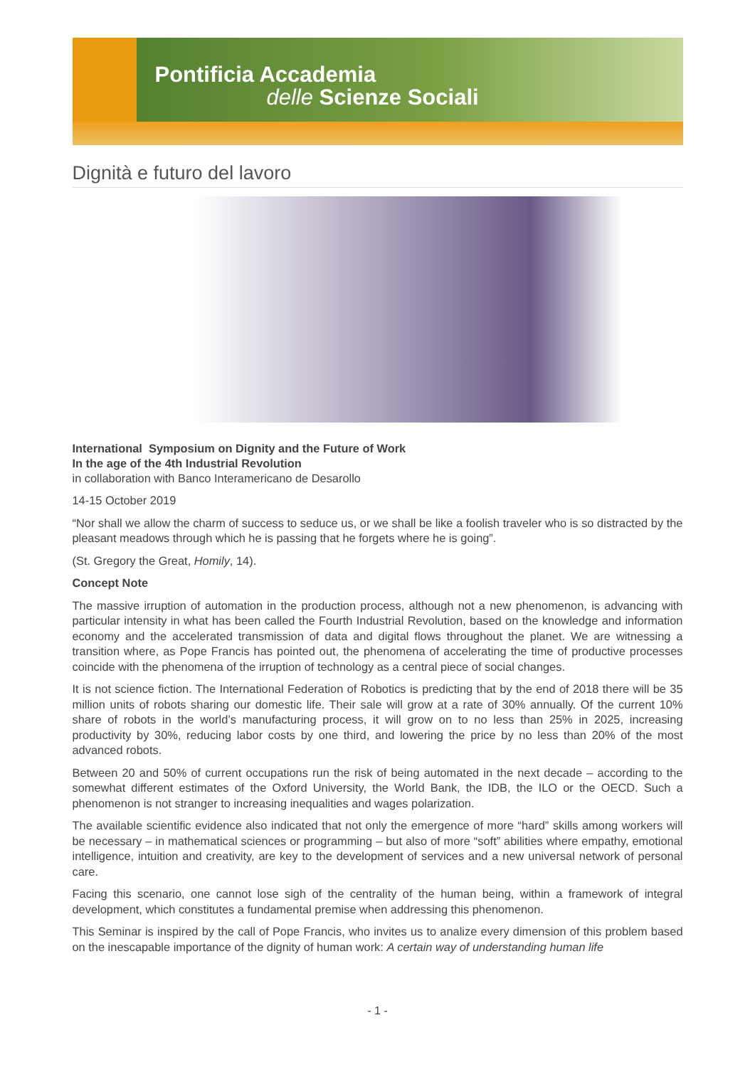Pontificia Accademia
delle Scienze Sociali
Dignità e futuro del lavoro
International Symposium on Dignity and the Future of Work
In the age of the 4th Industrial Revolution
in collaboration with Banco Interamericano de Desarollo
14-15 October 2019
“Nor shall we allow the charm of success to seduce us, or we shall be like a foolish traveler who is so distracted by the pleasant meadows through which he is passing that he forgets where he is going”.
(St. Gregory the Great, Homily, 14).
Concept Note
The massive irruption of automation in the production process, although not a new phenomenon, is advancing with particular intensity in what has been called the Fourth Industrial Revolution, based on the knowledge and information economy and the accelerated transmission of data and digital flows throughout the planet. We are witnessing a transition where, as Pope Francis has pointed out, the phenomena of accelerating the time of productive processes coincide with the phenomena of the irruption of technology as a central piece of social changes.
It is not science fiction. The International Federation of Robotics is predicting that by the end of 2018 there will be 35 million units of robots sharing our domestic life. Their sale will grow at a rate of 30% annually. Of the current 10% share of robots in the world’s manufacturing process, it will grow on to no less than 25% in 2025, increasing productivity by 30%, reducing labor costs by one third, and lowering the price by no less than 20% of the most advanced robots.
Between 20 and 50% of current occupations run the risk of being automated in the next decade – according to the somewhat different estimates of the Oxford University, the World Bank, the IDB, the ILO or the OECD. Such a phenomenon is not stranger to increasing inequalities and wages polarization.
The available scientific evidence also indicated that not only the emergence of more “hard” skills among workers will be necessary – in mathematical sciences or programming – but also of more “soft” abilities where empathy, emotional intelligence, intuition and creativity, are key to the development of services and a new universal network of personal care.
Facing this scenario, one cannot lose sigh of the centrality of the human being, within a framework of integral development, which constitutes a fundamental premise when addressing this phenomenon.
This Seminar is inspired by the call of Pope Francis, who invites us to analize every dimension of this problem based on the inescapable importance of the dignity of human work: A certain way of understanding human life
- 1 -